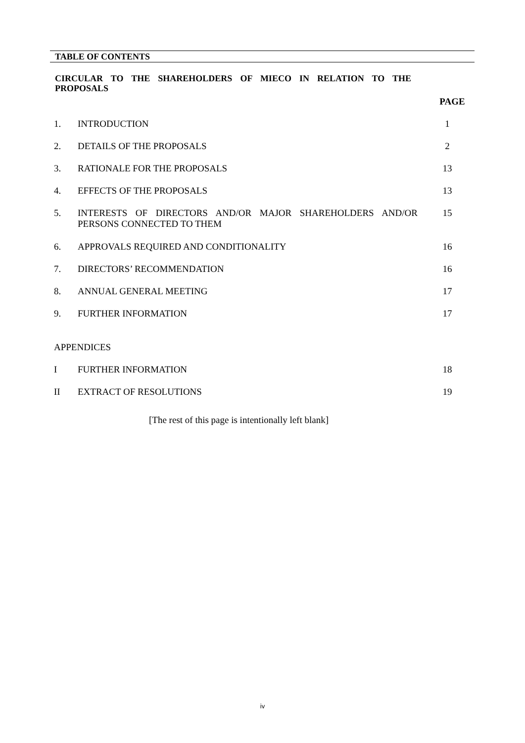TABLE OF CONTENTS
CIRCULAR TO THE SHAREHOLDERS OF MIECO IN RELATION TO THE PROPOSALS
| | | PAGE |
| 1. | INTRODUCTION | 1 |
| 2. | DETAILS OF THE PROPOSALS | 2 |
| 3. | RATIONALE FOR THE PROPOSALS | 13 |
| 4. | EFFECTS OF THE PROPOSALS | 13 |
| 5. | INTERESTS OF DIRECTORS AND/OR MAJOR SHAREHOLDERS AND/OR PERSONS CONNECTED TO THEM | 15 |
| 6. | APPROVALS REQUIRED AND CONDITIONALITY | 16 |
| 7. | DIRECTORS’ RECOMMENDATION | 16 |
| 8. | ANNUAL GENERAL MEETING | 17 |
| 9. | FURTHER INFORMATION | 17 |
| APPENDICES | | |
| I | FURTHER INFORMATION | 18 |
| II | EXTRACT OF RESOLUTIONS | 19 |
[The rest of this page is intentionally left blank]
iv